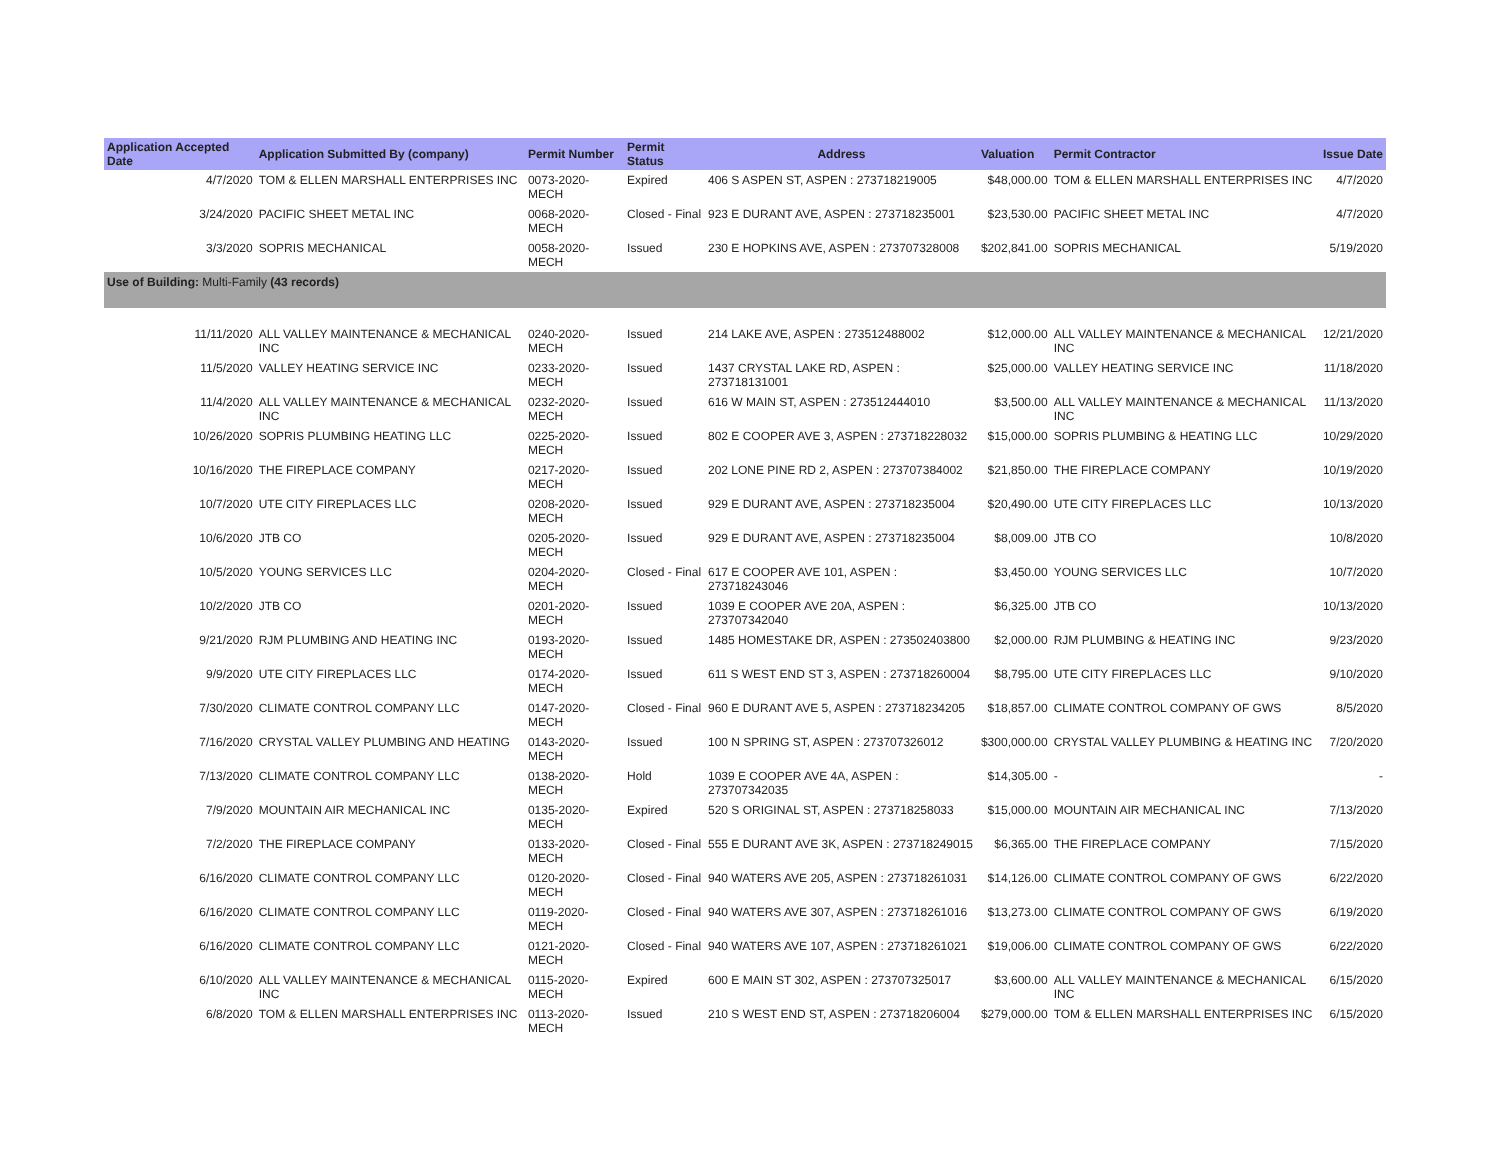| Application Accepted Date | Application Submitted By (company) | Permit Number | Permit Status | Address | Valuation | Permit Contractor | Issue Date |
| --- | --- | --- | --- | --- | --- | --- | --- |
| 4/7/2020 | TOM & ELLEN MARSHALL ENTERPRISES INC | 0073-2020-MECH | Expired | 406 S ASPEN ST, ASPEN : 273718219005 | $48,000.00 | TOM & ELLEN MARSHALL ENTERPRISES INC | 4/7/2020 |
| 3/24/2020 | PACIFIC SHEET METAL INC | 0068-2020-MECH | Closed - Final | 923 E DURANT AVE, ASPEN : 273718235001 | $23,530.00 | PACIFIC SHEET METAL INC | 4/7/2020 |
| 3/3/2020 | SOPRIS MECHANICAL | 0058-2020-MECH | Issued | 230 E HOPKINS AVE, ASPEN : 273707328008 | $202,841.00 | SOPRIS MECHANICAL | 5/19/2020 |
| Use of Building: Multi-Family (43 records) | | | | | | | |
| 11/11/2020 | ALL VALLEY MAINTENANCE & MECHANICAL INC | 0240-2020-MECH | Issued | 214 LAKE AVE, ASPEN : 273512488002 | $12,000.00 | ALL VALLEY MAINTENANCE & MECHANICAL INC | 12/21/2020 |
| 11/5/2020 | VALLEY HEATING SERVICE INC | 0233-2020-MECH | Issued | 1437 CRYSTAL LAKE RD, ASPEN : 273718131001 | $25,000.00 | VALLEY HEATING SERVICE INC | 11/18/2020 |
| 11/4/2020 | ALL VALLEY MAINTENANCE & MECHANICAL INC | 0232-2020-MECH | Issued | 616 W MAIN ST, ASPEN : 273512444010 | $3,500.00 | ALL VALLEY MAINTENANCE & MECHANICAL INC | 11/13/2020 |
| 10/26/2020 | SOPRIS PLUMBING HEATING LLC | 0225-2020-MECH | Issued | 802 E COOPER AVE 3, ASPEN : 273718228032 | $15,000.00 | SOPRIS PLUMBING & HEATING LLC | 10/29/2020 |
| 10/16/2020 | THE FIREPLACE COMPANY | 0217-2020-MECH | Issued | 202 LONE PINE RD 2, ASPEN : 273707384002 | $21,850.00 | THE FIREPLACE COMPANY | 10/19/2020 |
| 10/7/2020 | UTE CITY FIREPLACES LLC | 0208-2020-MECH | Issued | 929 E DURANT AVE, ASPEN : 273718235004 | $20,490.00 | UTE CITY FIREPLACES LLC | 10/13/2020 |
| 10/6/2020 | JTB CO | 0205-2020-MECH | Issued | 929 E DURANT AVE, ASPEN : 273718235004 | $8,009.00 | JTB CO | 10/8/2020 |
| 10/5/2020 | YOUNG SERVICES LLC | 0204-2020-MECH | Closed - Final | 617 E COOPER AVE 101, ASPEN : 273718243046 | $3,450.00 | YOUNG SERVICES LLC | 10/7/2020 |
| 10/2/2020 | JTB CO | 0201-2020-MECH | Issued | 1039 E COOPER AVE 20A, ASPEN : 273707342040 | $6,325.00 | JTB CO | 10/13/2020 |
| 9/21/2020 | RJM PLUMBING AND HEATING INC | 0193-2020-MECH | Issued | 1485 HOMESTAKE DR, ASPEN : 273502403800 | $2,000.00 | RJM PLUMBING & HEATING INC | 9/23/2020 |
| 9/9/2020 | UTE CITY FIREPLACES LLC | 0174-2020-MECH | Issued | 611 S WEST END ST 3, ASPEN : 273718260004 | $8,795.00 | UTE CITY FIREPLACES LLC | 9/10/2020 |
| 7/30/2020 | CLIMATE CONTROL COMPANY LLC | 0147-2020-MECH | Closed - Final | 960 E DURANT AVE 5, ASPEN : 273718234205 | $18,857.00 | CLIMATE CONTROL COMPANY OF GWS | 8/5/2020 |
| 7/16/2020 | CRYSTAL VALLEY PLUMBING AND HEATING | 0143-2020-MECH | Issued | 100 N SPRING ST, ASPEN : 273707326012 | $300,000.00 | CRYSTAL VALLEY PLUMBING & HEATING INC | 7/20/2020 |
| 7/13/2020 | CLIMATE CONTROL COMPANY LLC | 0138-2020-MECH | Hold | 1039 E COOPER AVE 4A, ASPEN : 273707342035 | $14,305.00 | - | - |
| 7/9/2020 | MOUNTAIN AIR MECHANICAL INC | 0135-2020-MECH | Expired | 520 S ORIGINAL ST, ASPEN : 273718258033 | $15,000.00 | MOUNTAIN AIR MECHANICAL INC | 7/13/2020 |
| 7/2/2020 | THE FIREPLACE COMPANY | 0133-2020-MECH | Closed - Final | 555 E DURANT AVE 3K, ASPEN : 273718249015 | $6,365.00 | THE FIREPLACE COMPANY | 7/15/2020 |
| 6/16/2020 | CLIMATE CONTROL COMPANY LLC | 0120-2020-MECH | Closed - Final | 940 WATERS AVE 205, ASPEN : 273718261031 | $14,126.00 | CLIMATE CONTROL COMPANY OF GWS | 6/22/2020 |
| 6/16/2020 | CLIMATE CONTROL COMPANY LLC | 0119-2020-MECH | Closed - Final | 940 WATERS AVE 307, ASPEN : 273718261016 | $13,273.00 | CLIMATE CONTROL COMPANY OF GWS | 6/19/2020 |
| 6/16/2020 | CLIMATE CONTROL COMPANY LLC | 0121-2020-MECH | Closed - Final | 940 WATERS AVE 107, ASPEN : 273718261021 | $19,006.00 | CLIMATE CONTROL COMPANY OF GWS | 6/22/2020 |
| 6/10/2020 | ALL VALLEY MAINTENANCE & MECHANICAL INC | 0115-2020-MECH | Expired | 600 E MAIN ST 302, ASPEN : 273707325017 | $3,600.00 | ALL VALLEY MAINTENANCE & MECHANICAL INC | 6/15/2020 |
| 6/8/2020 | TOM & ELLEN MARSHALL ENTERPRISES INC | 0113-2020-MECH | Issued | 210 S WEST END ST, ASPEN : 273718206004 | $279,000.00 | TOM & ELLEN MARSHALL ENTERPRISES INC | 6/15/2020 |